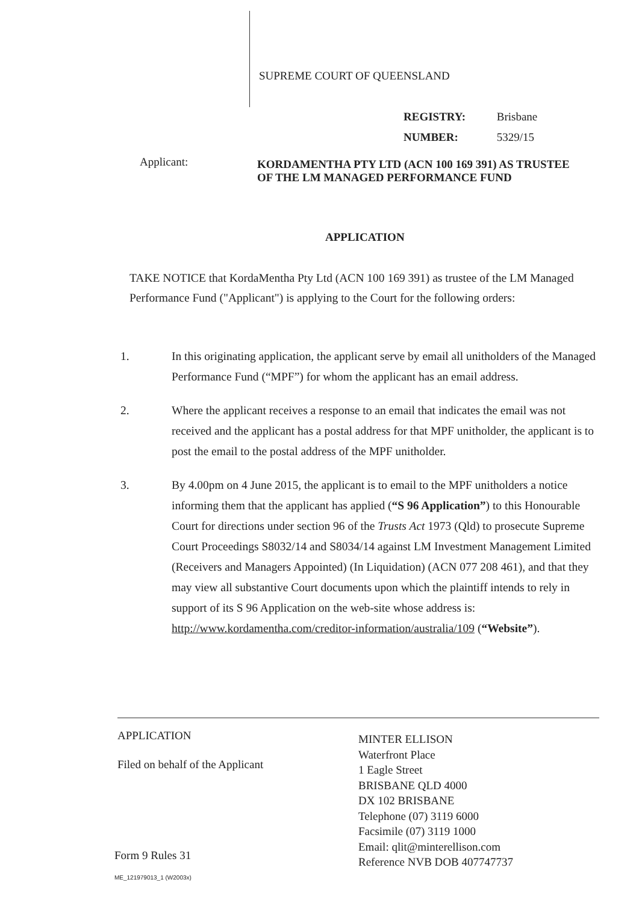SUPREME COURT OF QUEENSLAND
REGISTRY: Brisbane
NUMBER: 5329/15
Applicant:
KORDAMENTHA PTY LTD (ACN 100 169 391) AS TRUSTEE OF THE LM MANAGED PERFORMANCE FUND
APPLICATION
TAKE NOTICE that KordaMentha Pty Ltd (ACN 100 169 391) as trustee of the LM Managed Performance Fund ("Applicant") is applying to the Court for the following orders:
1. In this originating application, the applicant serve by email all unitholders of the Managed Performance Fund (“MPF”) for whom the applicant has an email address.
2. Where the applicant receives a response to an email that indicates the email was not received and the applicant has a postal address for that MPF unitholder, the applicant is to post the email to the postal address of the MPF unitholder.
3. By 4.00pm on 4 June 2015, the applicant is to email to the MPF unitholders a notice informing them that the applicant has applied (“S 96 Application”) to this Honourable Court for directions under section 96 of the Trusts Act 1973 (Qld) to prosecute Supreme Court Proceedings S8032/14 and S8034/14 against LM Investment Management Limited (Receivers and Managers Appointed) (In Liquidation) (ACN 077 208 461), and that they may view all substantive Court documents upon which the plaintiff intends to rely in support of its S 96 Application on the web-site whose address is:
http://www.kordamentha.com/creditor-information/australia/109 (“Website”).
APPLICATION
Filed on behalf of the Applicant
MINTER ELLISON
Waterfront Place
1 Eagle Street
BRISBANE QLD 4000
DX 102 BRISBANE
Telephone (07) 3119 6000
Facsimile (07) 3119 1000
Email: qlit@minterellison.com
Reference NVB DOB 407747737
Form 9 Rules 31
ME_121979013_1 (W2003x)